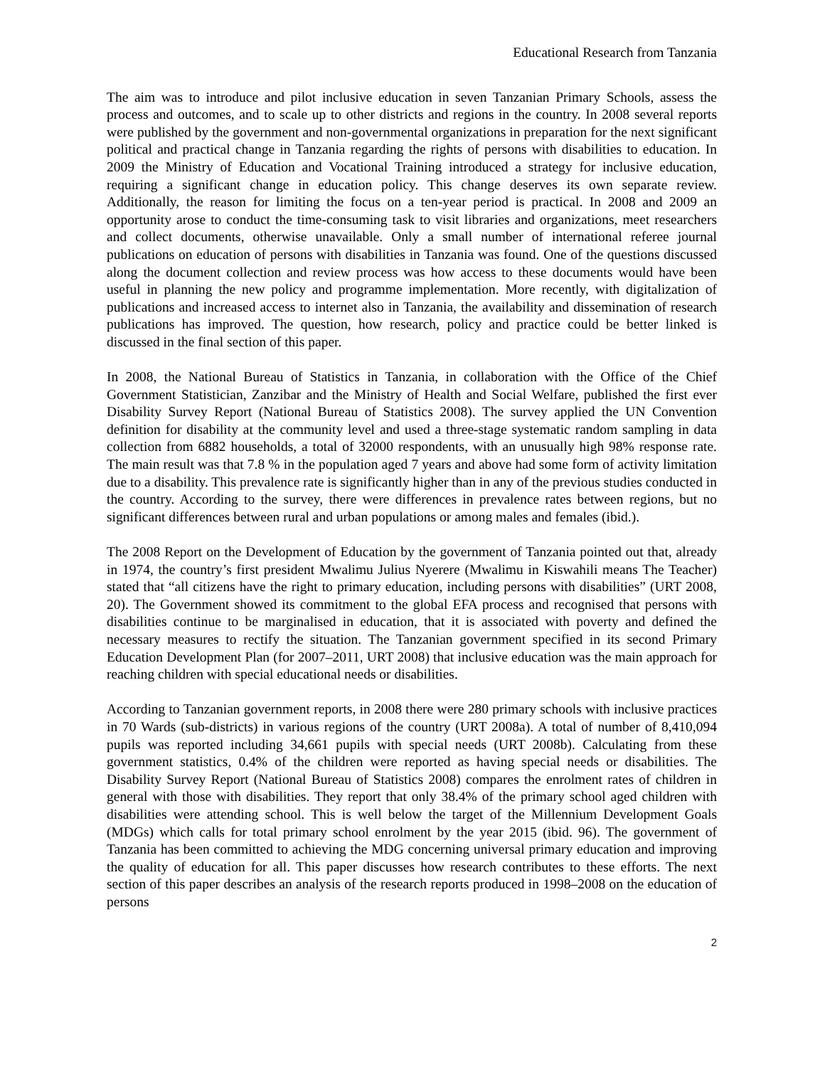Educational Research from Tanzania
The aim was to introduce and pilot inclusive education in seven Tanzanian Primary Schools, assess the process and outcomes, and to scale up to other districts and regions in the country. In 2008 several reports were published by the government and non-governmental organizations in preparation for the next significant political and practical change in Tanzania regarding the rights of persons with disabilities to education. In 2009 the Ministry of Education and Vocational Training introduced a strategy for inclusive education, requiring a significant change in education policy. This change deserves its own separate review. Additionally, the reason for limiting the focus on a ten-year period is practical. In 2008 and 2009 an opportunity arose to conduct the time-consuming task to visit libraries and organizations, meet researchers and collect documents, otherwise unavailable. Only a small number of international referee journal publications on education of persons with disabilities in Tanzania was found. One of the questions discussed along the document collection and review process was how access to these documents would have been useful in planning the new policy and programme implementation. More recently, with digitalization of publications and increased access to internet also in Tanzania, the availability and dissemination of research publications has improved. The question, how research, policy and practice could be better linked is discussed in the final section of this paper.
In 2008, the National Bureau of Statistics in Tanzania, in collaboration with the Office of the Chief Government Statistician, Zanzibar and the Ministry of Health and Social Welfare, published the first ever Disability Survey Report (National Bureau of Statistics 2008). The survey applied the UN Convention definition for disability at the community level and used a three-stage systematic random sampling in data collection from 6882 households, a total of 32000 respondents, with an unusually high 98% response rate. The main result was that 7.8 % in the population aged 7 years and above had some form of activity limitation due to a disability. This prevalence rate is significantly higher than in any of the previous studies conducted in the country. According to the survey, there were differences in prevalence rates between regions, but no significant differences between rural and urban populations or among males and females (ibid.).
The 2008 Report on the Development of Education by the government of Tanzania pointed out that, already in 1974, the country’s first president Mwalimu Julius Nyerere (Mwalimu in Kiswahili means The Teacher) stated that “all citizens have the right to primary education, including persons with disabilities” (URT 2008, 20). The Government showed its commitment to the global EFA process and recognised that persons with disabilities continue to be marginalised in education, that it is associated with poverty and defined the necessary measures to rectify the situation. The Tanzanian government specified in its second Primary Education Development Plan (for 2007–2011, URT 2008) that inclusive education was the main approach for reaching children with special educational needs or disabilities.
According to Tanzanian government reports, in 2008 there were 280 primary schools with inclusive practices in 70 Wards (sub-districts) in various regions of the country (URT 2008a). A total of number of 8,410,094 pupils was reported including 34,661 pupils with special needs (URT 2008b). Calculating from these government statistics, 0.4% of the children were reported as having special needs or disabilities. The Disability Survey Report (National Bureau of Statistics 2008) compares the enrolment rates of children in general with those with disabilities. They report that only 38.4% of the primary school aged children with disabilities were attending school. This is well below the target of the Millennium Development Goals (MDGs) which calls for total primary school enrolment by the year 2015 (ibid. 96). The government of Tanzania has been committed to achieving the MDG concerning universal primary education and improving the quality of education for all. This paper discusses how research contributes to these efforts. The next section of this paper describes an analysis of the research reports produced in 1998–2008 on the education of persons
2